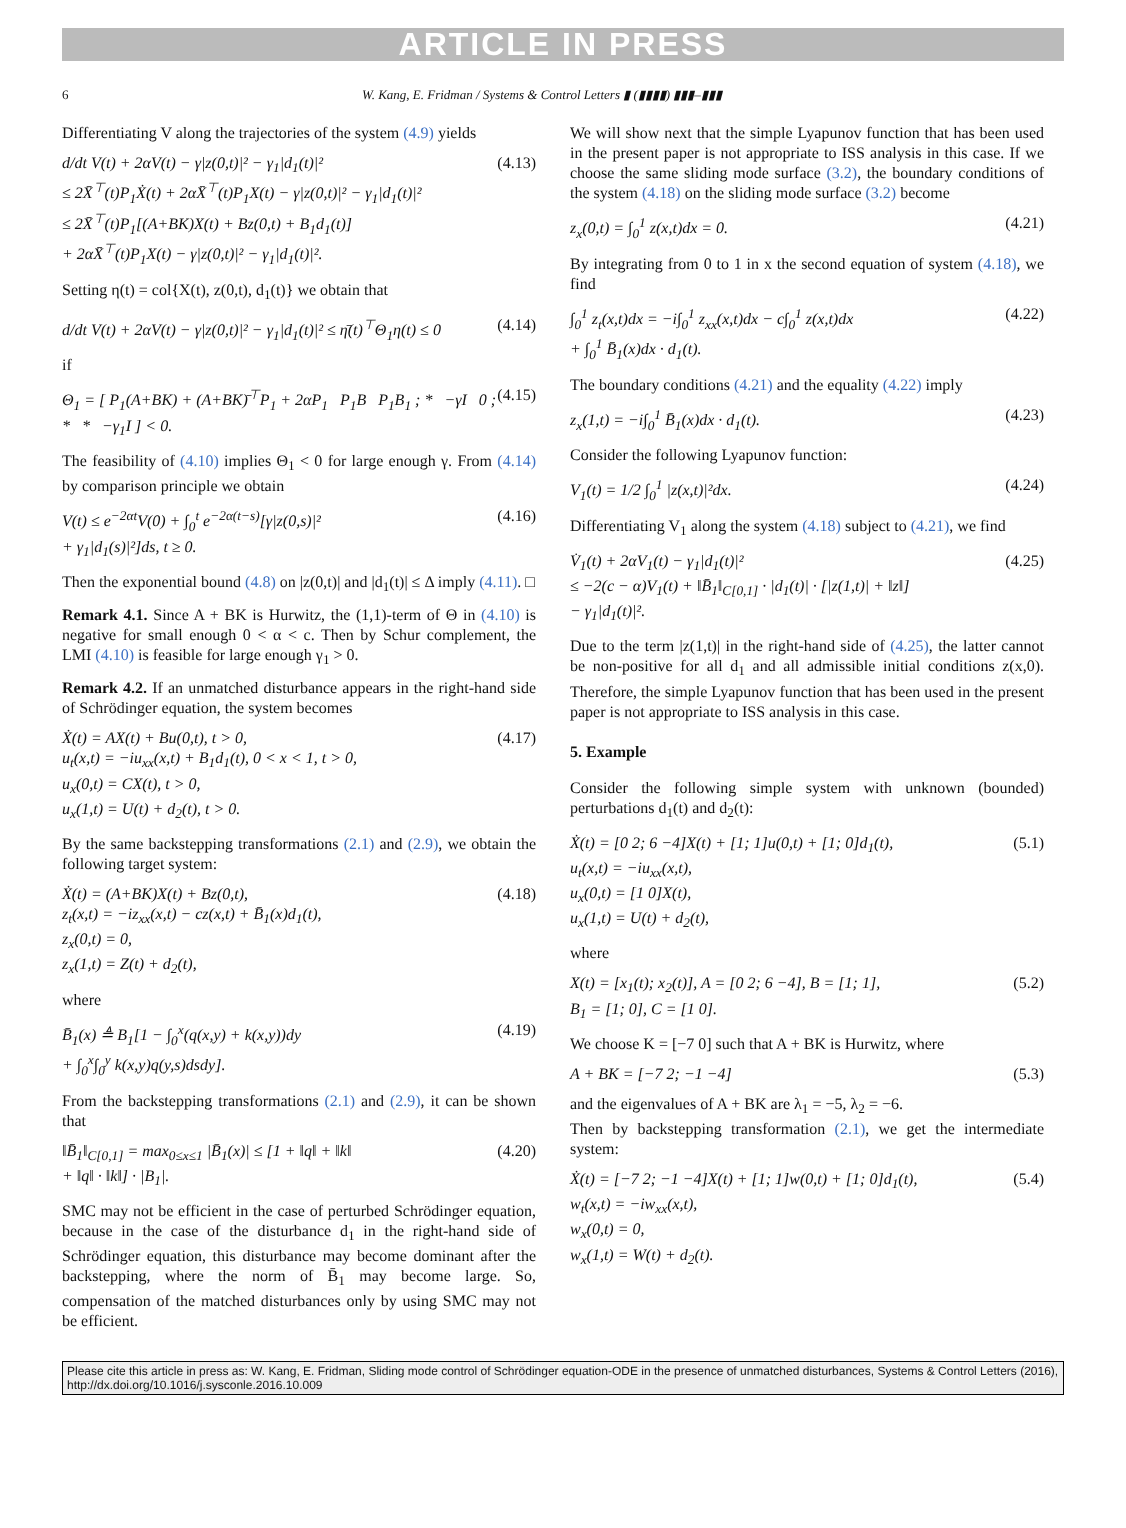ARTICLE IN PRESS
6 W. Kang, E. Fridman / Systems & Control Letters ▮ (▮▮▮▮) ▮▮▮–▮▮▮
Differentiating V along the trajectories of the system (4.9) yields
d/dt V(t) + 2αV(t) − γ|z(0,t)|² − γ<sub>1</sub>|d<sub>1</sub>(t)|²
≤ 2X̄<sup>⊤</sup>(t)P<sub>1</sub>Ẋ(t) + 2αX̄<sup>⊤</sup>(t)P<sub>1</sub>X(t) − γ|z(0,t)|² − γ<sub>1</sub>|d<sub>1</sub>(t)|²
≤ 2X̄<sup>⊤</sup>(t)P<sub>1</sub>[(A+BK)X(t) + Bz(0,t) + B<sub>1</sub>d<sub>1</sub>(t)]
+ 2αX̄<sup>⊤</sup>(t)P<sub>1</sub>X(t) − γ|z(0,t)|² − γ<sub>1</sub>|d<sub>1</sub>(t)|². (4.13)
Setting η(t) = col{X(t), z(0,t), d<sub>1</sub>(t)} we obtain that
d/dt V(t) + 2αV(t) − γ|z(0,t)|² − γ<sub>1</sub>|d<sub>1</sub>(t)|² ≤ η̄(t)<sup>⊤</sup>Θ<sub>1</sub>η(t) ≤ 0 (4.14)
if
Θ<sub>1</sub> = [ P<sub>1</sub>(A+BK) + (A+BK)̄<sup>⊤</sup>P<sub>1</sub> + 2αP<sub>1</sub> P<sub>1</sub>B P<sub>1</sub>B<sub>1</sub> ; * −γI 0 ; * * −γ<sub>1</sub>I ] < 0. (4.15)
The feasibility of (4.10) implies Θ<sub>1</sub> < 0 for large enough γ. From (4.14) by comparison principle we obtain
V(t) ≤ e<sup>−2αt</sup>V(0) + ∫<sub>0</sub><sup>t</sup> e<sup>−2α(t−s)</sup>[γ|z(0,s)|²
+ γ<sub>1</sub>|d<sub>1</sub>(s)|²]ds, t ≥ 0. (4.16)
Then the exponential bound (4.8) on |z(0,t)| and |d<sub>1</sub>(t)| ≤ Δ imply (4.11). □
Remark 4.1. Since A + BK is Hurwitz, the (1,1)-term of Θ in (4.10) is negative for small enough 0 < α < c. Then by Schur complement, the LMI (4.10) is feasible for large enough γ<sub>1</sub> > 0.
Remark 4.2. If an unmatched disturbance appears in the right-hand side of Schrödinger equation, the system becomes
Ẋ(t) = AX(t) + Bu(0,t), t > 0,
u<sub>t</sub>(x,t) = −iu<sub>xx</sub>(x,t) + B<sub>1</sub>d<sub>1</sub>(t), 0 < x < 1, t > 0,
u<sub>x</sub>(0,t) = CX(t), t > 0,
u<sub>x</sub>(1,t) = U(t) + d<sub>2</sub>(t), t > 0. (4.17)
By the same backstepping transformations (2.1) and (2.9), we obtain the following target system:
Ẋ(t) = (A+BK)X(t) + Bz(0,t),
z<sub>t</sub>(x,t) = −iz<sub>xx</sub>(x,t) − cz(x,t) + B̄<sub>1</sub>(x)d<sub>1</sub>(t),
z<sub>x</sub>(0,t) = 0,
z<sub>x</sub>(1,t) = Z(t) + d<sub>2</sub>(t), (4.18)
where
B̄<sub>1</sub>(x) ≜ B<sub>1</sub>[1 − ∫<sub>0</sub><sup>x</sup>(q(x,y) + k(x,y))dy
+ ∫<sub>0</sub><sup>x</sup>∫<sub>0</sub><sup>y</sup> k(x,y)q(y,s)dsdy]. (4.19)
From the backstepping transformations (2.1) and (2.9), it can be shown that
‖B̄<sub>1</sub>‖<sub>C[0,1]</sub> = max<sub>0≤x≤1</sub> |B̄<sub>1</sub>(x)| ≤ [1 + ‖q‖ + ‖k‖
+ ‖q‖ · ‖k‖] · |B<sub>1</sub>|. (4.20)
SMC may not be efficient in the case of perturbed Schrödinger equation, because in the case of the disturbance d<sub>1</sub> in the right-hand side of Schrödinger equation, this disturbance may become dominant after the backstepping, where the norm of B̄<sub>1</sub> may become large. So, compensation of the matched disturbances only by using SMC may not be efficient.
We will show next that the simple Lyapunov function that has been used in the present paper is not appropriate to ISS analysis in this case. If we choose the same sliding mode surface (3.2), the boundary conditions of the system (4.18) on the sliding mode surface (3.2) become
z<sub>x</sub>(0,t) = ∫<sub>0</sub><sup>1</sup> z(x,t)dx = 0. (4.21)
By integrating from 0 to 1 in x the second equation of system (4.18), we find
∫<sub>0</sub><sup>1</sup> z<sub>t</sub>(x,t)dx = −i∫<sub>0</sub><sup>1</sup> z<sub>xx</sub>(x,t)dx − c∫<sub>0</sub><sup>1</sup> z(x,t)dx
+ ∫<sub>0</sub><sup>1</sup> B̄<sub>1</sub>(x)dx · d<sub>1</sub>(t). (4.22)
The boundary conditions (4.21) and the equality (4.22) imply
z<sub>x</sub>(1,t) = −i∫<sub>0</sub><sup>1</sup> B̄<sub>1</sub>(x)dx · d<sub>1</sub>(t). (4.23)
Consider the following Lyapunov function:
V<sub>1</sub>(t) = 1/2 ∫<sub>0</sub><sup>1</sup> |z(x,t)|²dx. (4.24)
Differentiating V<sub>1</sub> along the system (4.18) subject to (4.21), we find
V̇<sub>1</sub>(t) + 2αV<sub>1</sub>(t) − γ<sub>1</sub>|d<sub>1</sub>(t)|²
≤ −2(c − α)V<sub>1</sub>(t) + ‖B̄<sub>1</sub>‖<sub>C[0,1]</sub> · |d<sub>1</sub>(t)| · [|z(1,t)| + ‖z‖]
− γ<sub>1</sub>|d<sub>1</sub>(t)|². (4.25)
Due to the term |z(1,t)| in the right-hand side of (4.25), the latter cannot be non-positive for all d<sub>1</sub> and all admissible initial conditions z(x,0). Therefore, the simple Lyapunov function that has been used in the present paper is not appropriate to ISS analysis in this case.
5. Example
Consider the following simple system with unknown (bounded) perturbations d<sub>1</sub>(t) and d<sub>2</sub>(t):
Ẋ(t) = [0 2; 6 −4]X(t) + [1; 1]u(0,t) + [1; 0]d<sub>1</sub>(t),
u<sub>t</sub>(x,t) = −iu<sub>xx</sub>(x,t),
u<sub>x</sub>(0,t) = [1 0]X(t),
u<sub>x</sub>(1,t) = U(t) + d<sub>2</sub>(t), (5.1)
where
X(t) = [x<sub>1</sub>(t); x<sub>2</sub>(t)], A = [0 2; 6 −4], B = [1; 1],
B<sub>1</sub> = [1; 0], C = [1 0]. (5.2)
We choose K = [−7 0] such that A + BK is Hurwitz, where
A + BK = [−7 2; −1 −4] (5.3)
and the eigenvalues of A + BK are λ<sub>1</sub> = −5, λ<sub>2</sub> = −6.
Then by backstepping transformation (2.1), we get the intermediate system:
Ẋ(t) = [−7 2; −1 −4]X(t) + [1; 1]w(0,t) + [1; 0]d<sub>1</sub>(t),
w<sub>t</sub>(x,t) = −iw<sub>xx</sub>(x,t),
w<sub>x</sub>(0,t) = 0,
w<sub>x</sub>(1,t) = W(t) + d<sub>2</sub>(t). (5.4)
Please cite this article in press as: W. Kang, E. Fridman, Sliding mode control of Schrödinger equation-ODE in the presence of unmatched disturbances, Systems & Control Letters (2016), http://dx.doi.org/10.1016/j.sysconle.2016.10.009